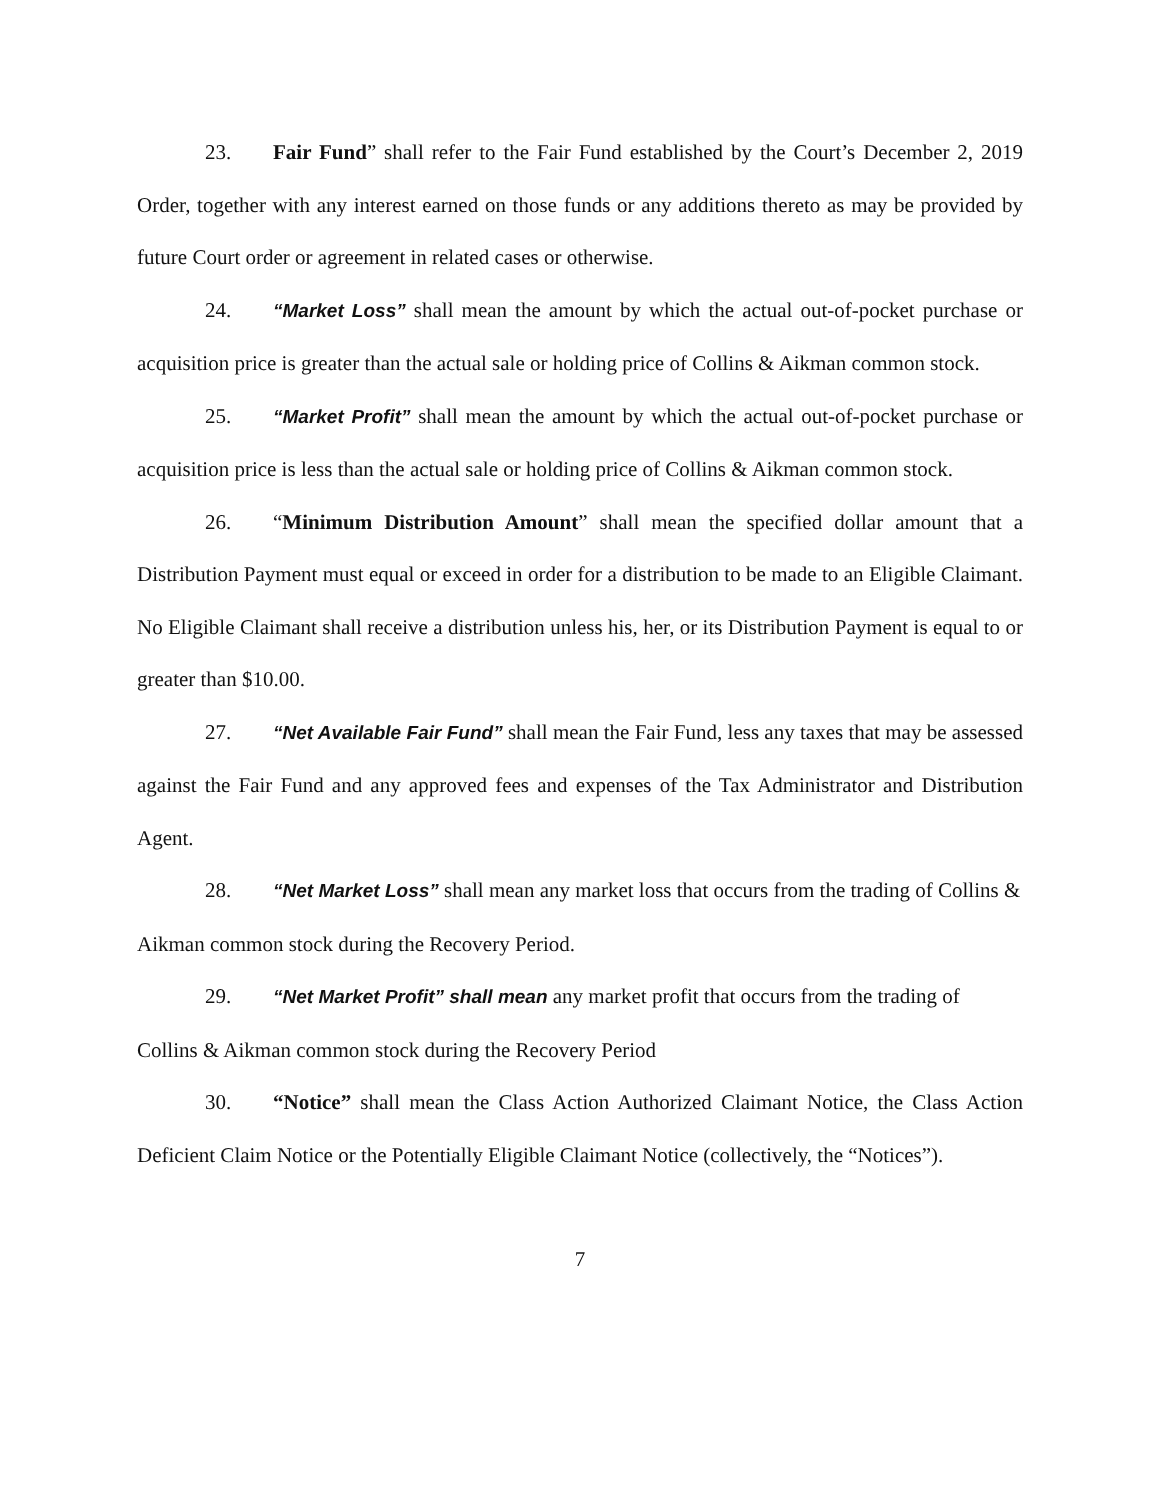23. Fair Fund” shall refer to the Fair Fund established by the Court’s December 2, 2019 Order, together with any interest earned on those funds or any additions thereto as may be provided by future Court order or agreement in related cases or otherwise.
24. “Market Loss” shall mean the amount by which the actual out-of-pocket purchase or acquisition price is greater than the actual sale or holding price of Collins & Aikman common stock.
25. “Market Profit” shall mean the amount by which the actual out-of-pocket purchase or acquisition price is less than the actual sale or holding price of Collins & Aikman common stock.
26. “Minimum Distribution Amount” shall mean the specified dollar amount that a Distribution Payment must equal or exceed in order for a distribution to be made to an Eligible Claimant. No Eligible Claimant shall receive a distribution unless his, her, or its Distribution Payment is equal to or greater than $10.00.
27. “Net Available Fair Fund” shall mean the Fair Fund, less any taxes that may be assessed against the Fair Fund and any approved fees and expenses of the Tax Administrator and Distribution Agent.
28. “Net Market Loss” shall mean any market loss that occurs from the trading of Collins & Aikman common stock during the Recovery Period.
29. “Net Market Profit” shall mean any market profit that occurs from the trading of Collins & Aikman common stock during the Recovery Period
30. “Notice” shall mean the Class Action Authorized Claimant Notice, the Class Action Deficient Claim Notice or the Potentially Eligible Claimant Notice (collectively, the “Notices”).
7